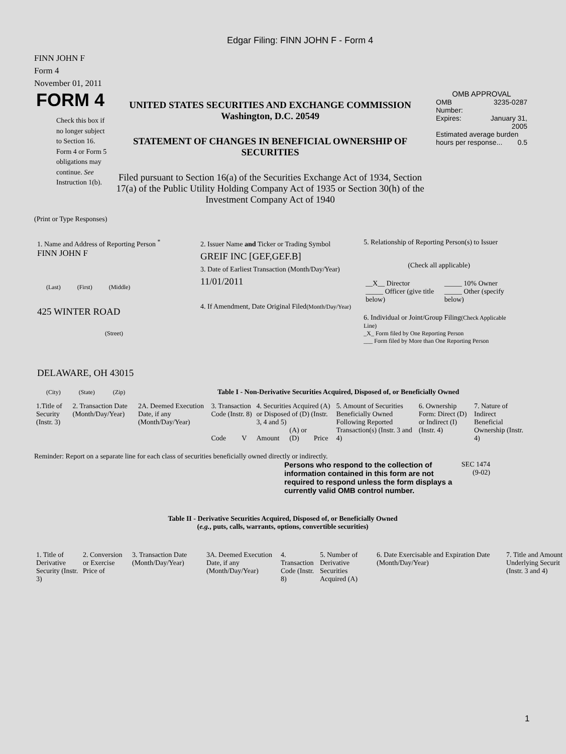Edgar Filing: FINN JOHN F - Form 4
FINN JOHN F
Form 4
November 01, 2011
FORM 4
Check this box if no longer subject to Section 16. Form 4 or Form 5 obligations may continue. See Instruction 1(b).
UNITED STATES SECURITIES AND EXCHANGE COMMISSION
Washington, D.C. 20549
STATEMENT OF CHANGES IN BENEFICIAL OWNERSHIP OF SECURITIES
Filed pursuant to Section 16(a) of the Securities Exchange Act of 1934, Section 17(a) of the Public Utility Holding Company Act of 1935 or Section 30(h) of the Investment Company Act of 1940
OMB APPROVAL
| OMB Number: | 3235-0287 |
| Expires: | January 31, 2005 |
| Estimated average burden hours per response... 0.5 | |
(Print or Type Responses)
1. Name and Address of Reporting Person <sup>*</sup>
FINN JOHN F
(Last) (First) (Middle)
425 WINTER ROAD
(Street)
DELAWARE, OH 43015
(City) (State) (Zip)
2. Issuer Name and Ticker or Trading Symbol
GREIF INC [GEF,GEF.B]
3. Date of Earliest Transaction (Month/Day/Year)
11/01/2011
4. If Amendment, Date Original Filed(Month/Day/Year)
5. Relationship of Reporting Person(s) to Issuer
(Check all applicable)
| __X__ Director | _____ 10% Owner |
| _____ Officer (give title below) | _____ Other (specify below) |
6. Individual or Joint/Group Filing(Check Applicable Line)
_X_ Form filed by One Reporting Person
___ Form filed by More than One Reporting Person
Table I - Non-Derivative Securities Acquired, Disposed of, or Beneficially Owned
| 1.Title of Security (Instr. 3) | 2. Transaction Date (Month/Day/Year) | 2A. Deemed Execution Date, if any (Month/Day/Year) | 3. Transaction Code (Instr. 8) | | 4. Securities Acquired (A) or Disposed of (D) (Instr. 3, 4 and 5) | | | 5. Amount of Securities Beneficially Owned Following Reported Transaction(s) (Instr. 3 and 4) | 6. Ownership Form: Direct (D) or Indirect (I) (Instr. 4) | 7. Nature of Indirect Beneficial Ownership (Instr. 4) |
| --- | --- | --- | --- | --- | --- | --- | --- | --- | --- | --- |
| | | | Code | V | Amount | (A) or (D) | Price | | | |
Reminder: Report on a separate line for each class of securities beneficially owned directly or indirectly.
Persons who respond to the collection of information contained in this form are not required to respond unless the form displays a currently valid OMB control number.
SEC 1474 (9-02)
Table II - Derivative Securities Acquired, Disposed of, or Beneficially Owned
(e.g., puts, calls, warrants, options, convertible securities)
| 1. Title of Derivative Security (Instr. 3) | 2. Conversion or Exercise Price of | 3. Transaction Date (Month/Day/Year) | 3A. Deemed Execution Date, if any (Month/Day/Year) | 4. Transaction Code (Instr. 8) | 5. Number of Derivative Securities Acquired (A) | 6. Date Exercisable and Expiration Date (Month/Day/Year) | 7. Title and Amount Underlying Securit (Instr. 3 and 4) |
| --- | --- | --- | --- | --- | --- | --- | --- |
1